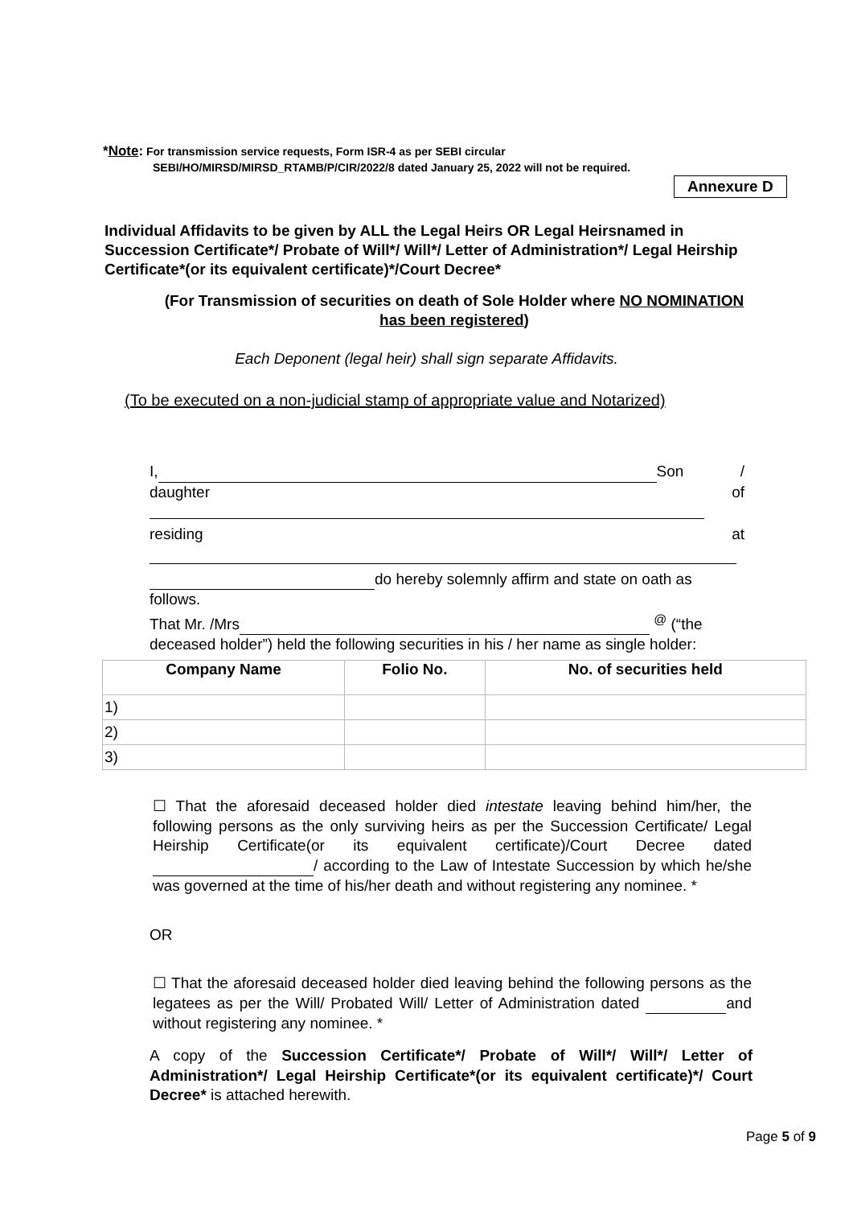*Note: For transmission service requests, Form ISR-4 as per SEBI circular
SEBI/HO/MIRSD/MIRSD_RTAMB/P/CIR/2022/8 dated January 25, 2022 will not be required.
Annexure D
Individual Affidavits to be given by ALL the Legal Heirs OR Legal Heirsnamed in Succession Certificate*/ Probate of Will*/ Will*/ Letter of Administration*/ Legal Heirship Certificate*(or its equivalent certificate)*/Court Decree*
(For Transmission of securities on death of Sole Holder where NO NOMINATION has been registered)
Each Deponent (legal heir) shall sign separate Affidavits.
(To be executed on a non-judicial stamp of appropriate value and Notarized)
I, Son /
daughter of
residing at
do hereby solemnly affirm and state on oath as follows.
That Mr. /Mrs <sup>@</sup> (“the deceased holder”) held the following securities in his / her name as single holder:
| Company Name | Folio No. | No. of securities held |
| --- | --- | --- |
| 1) | | |
| 2) | | |
| 3) | | |
☐ That the aforesaid deceased holder died intestate leaving behind him/her, the following persons as the only surviving heirs as per the Succession Certificate/ Legal Heirship Certificate(or its equivalent certificate)/Court Decree dated / according to the Law of Intestate Succession by which he/she was governed at the time of his/her death and without registering any nominee. *
OR
☐ That the aforesaid deceased holder died leaving behind the following persons as the legatees as per the Will/ Probated Will/ Letter of Administration dated and without registering any nominee. *
A copy of the Succession Certificate*/ Probate of Will*/ Will*/ Letter of Administration*/ Legal Heirship Certificate*(or its equivalent certificate)*/ Court Decree* is attached herewith.
Page 5 of 9